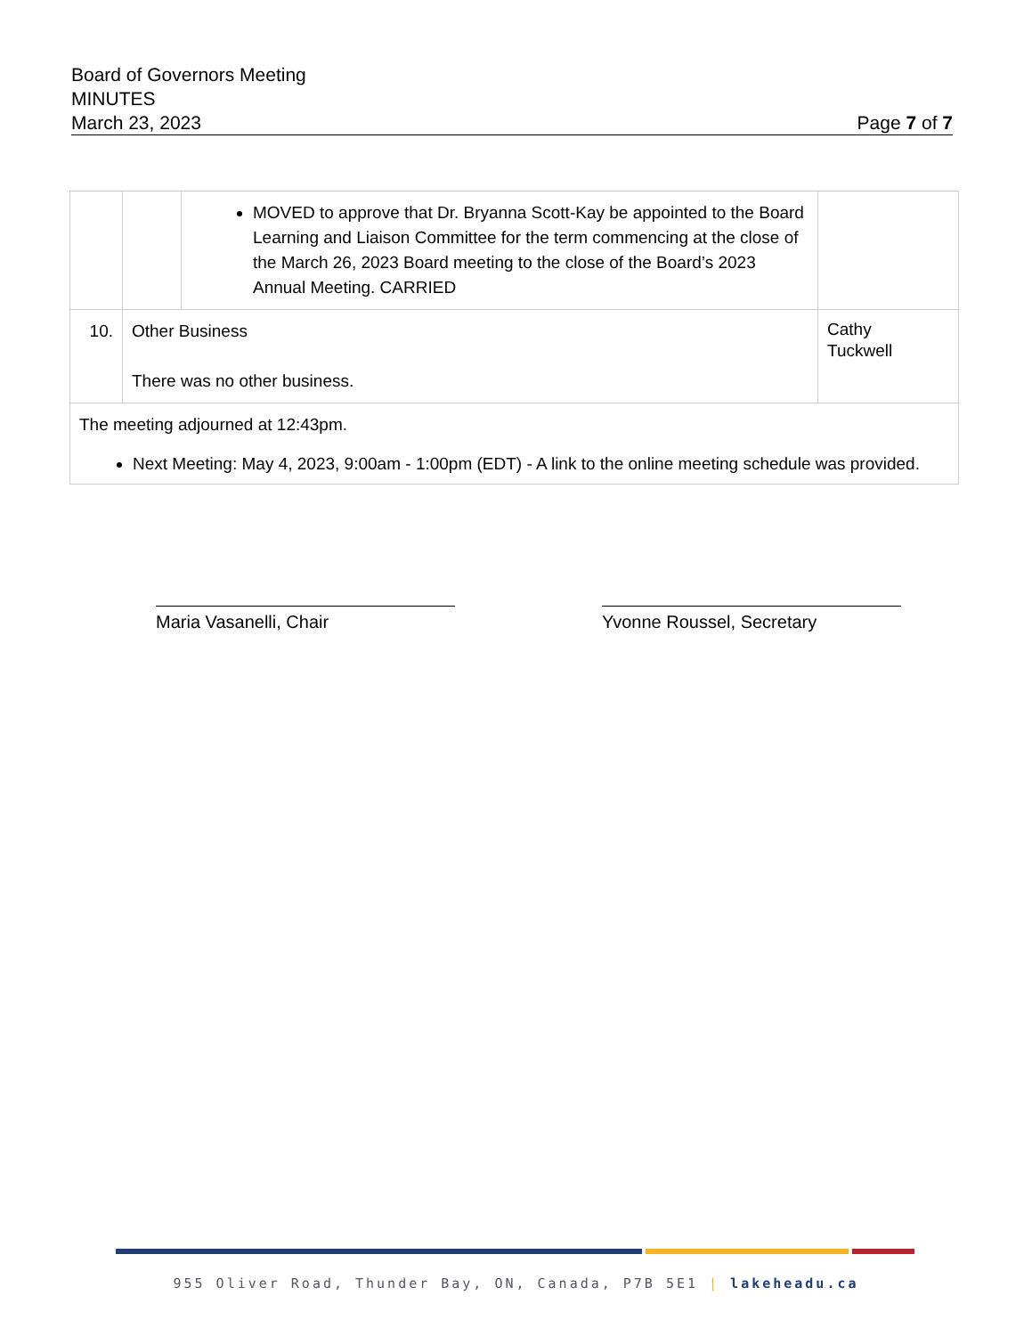Board of Governors Meeting
MINUTES
March 23, 2023 Page 7 of 7
| | | MOVED to approve that Dr. Bryanna Scott-Kay be appointed to the Board Learning and Liaison Committee for the term commencing at the close of the March 26, 2023 Board meeting to the close of the Board’s 2023 Annual Meeting. CARRIED | |
| 10. | Other Business There was no other business. | | Cathy Tuckwell |
| The meeting adjourned at 12:43pm. Next Meeting: May 4, 2023, 9:00am - 1:00pm (EDT) - A link to the online meeting schedule was provided. | | | |
Maria Vasanelli, Chair Yvonne Roussel, Secretary
955 Oliver Road, Thunder Bay, ON, Canada, P7B 5E1 | lakeheadu.ca